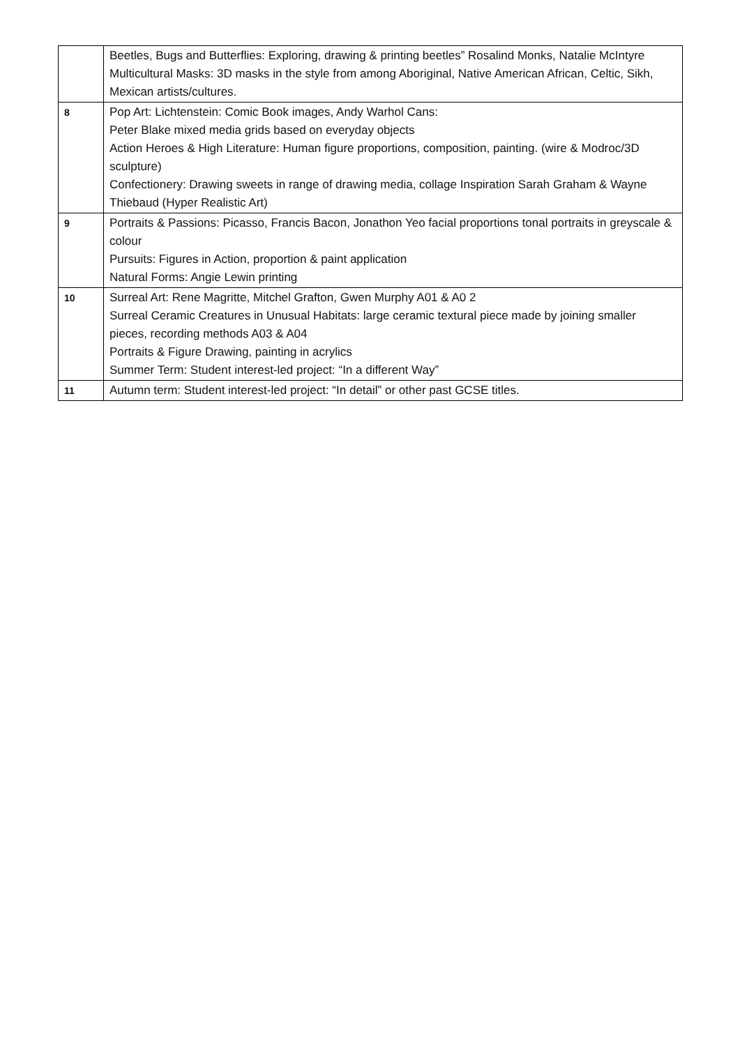| | Beetles, Bugs and Butterflies: Exploring, drawing & printing beetles” Rosalind Monks, Natalie McIntyre Multicultural Masks: 3D masks in the style from among Aboriginal, Native American African, Celtic, Sikh, Mexican artists/cultures. |
| 8 | Pop Art: Lichtenstein: Comic Book images, Andy Warhol Cans: Peter Blake mixed media grids based on everyday objects Action Heroes & High Literature: Human figure proportions, composition, painting. (wire & Modroc/3D sculpture) Confectionery: Drawing sweets in range of drawing media, collage Inspiration Sarah Graham & Wayne Thiebaud (Hyper Realistic Art) |
| 9 | Portraits & Passions: Picasso, Francis Bacon, Jonathon Yeo facial proportions tonal portraits in greyscale & colour Pursuits: Figures in Action, proportion & paint application Natural Forms: Angie Lewin printing |
| 10 | Surreal Art: Rene Magritte, Mitchel Grafton, Gwen Murphy A01 & A0 2 Surreal Ceramic Creatures in Unusual Habitats: large ceramic textural piece made by joining smaller pieces, recording methods A03 & A04 Portraits & Figure Drawing, painting in acrylics Summer Term: Student interest-led project: “In a different Way” |
| 11 | Autumn term: Student interest-led project: “In detail” or other past GCSE titles. |